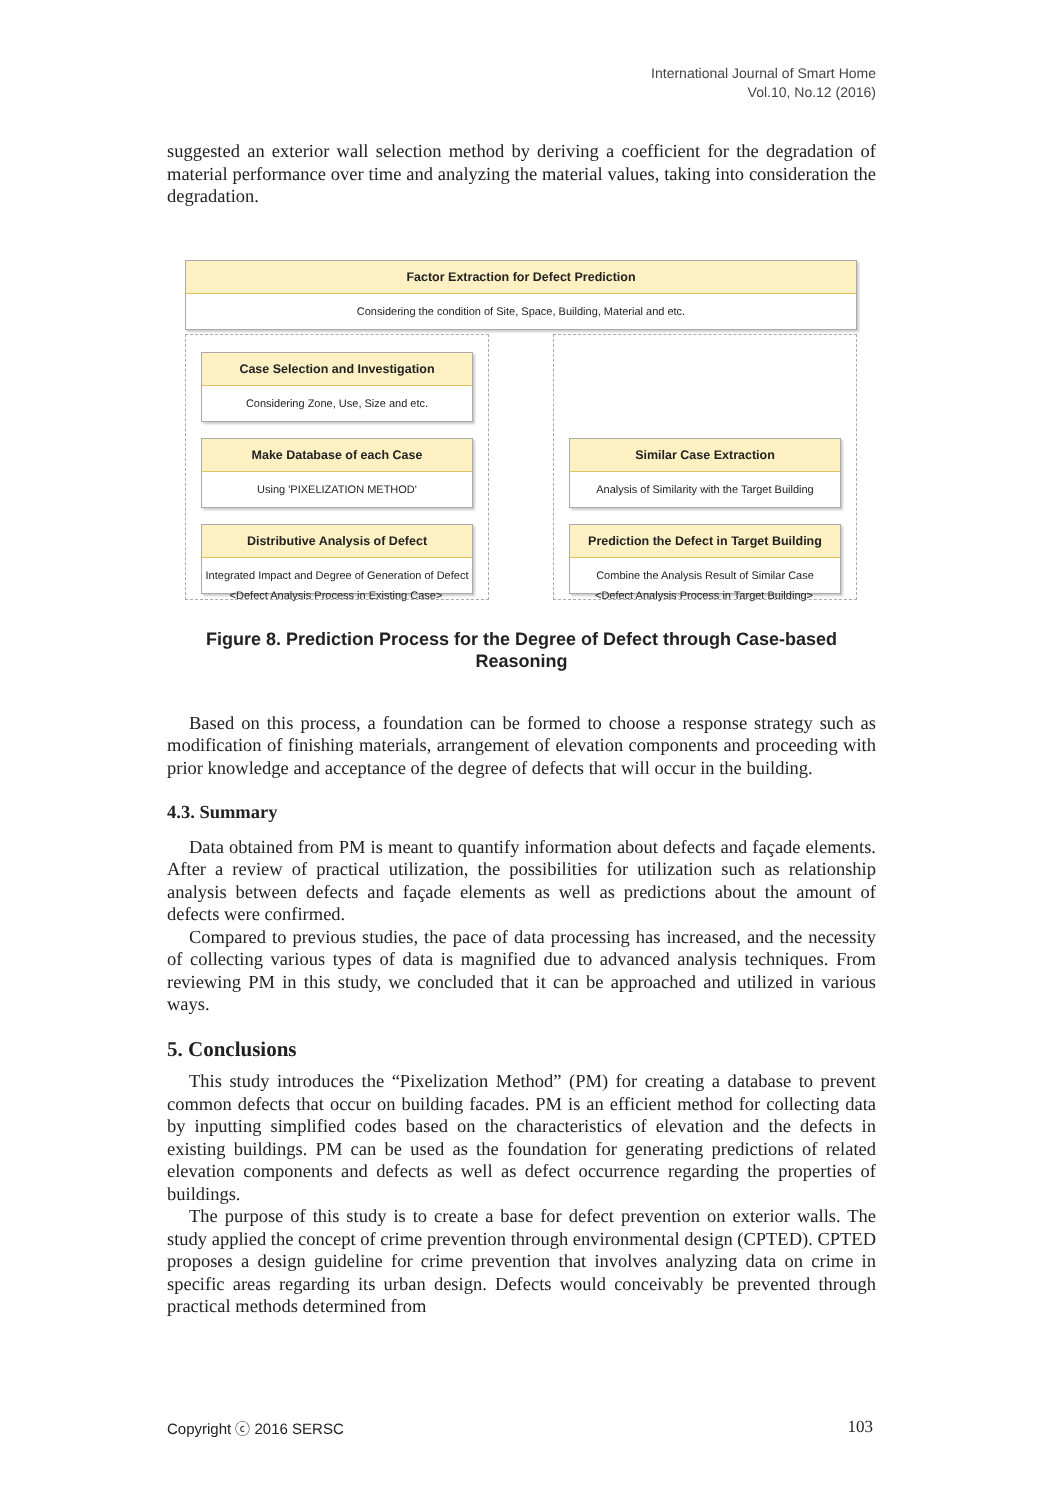International Journal of Smart Home
Vol.10, No.12 (2016)
suggested an exterior wall selection method by deriving a coefficient for the degradation of material performance over time and analyzing the material values, taking into consideration the degradation.
Factor Extraction for Defect Prediction
Considering the condition of Site, Space, Building, Material and etc.
Case Selection and Investigation
Considering Zone, Use, Size and etc.
Make Database of each Case
Using 'PIXELIZATION METHOD'
Similar Case Extraction
Analysis of Similarity with the Target Building
Distributive Analysis of Defect
Integrated Impact and Degree of Generation of Defect
Prediction the Defect in Target Building
Combine the Analysis Result of Similar Case
<Defect Analysis Process in Existing Case> <Defect Analysis Process in Target Building>
Figure 8. Prediction Process for the Degree of Defect through Case-based Reasoning
Based on this process, a foundation can be formed to choose a response strategy such as modification of finishing materials, arrangement of elevation components and proceeding with prior knowledge and acceptance of the degree of defects that will occur in the building.
4.3. Summary
Data obtained from PM is meant to quantify information about defects and façade elements. After a review of practical utilization, the possibilities for utilization such as relationship analysis between defects and façade elements as well as predictions about the amount of defects were confirmed.
Compared to previous studies, the pace of data processing has increased, and the necessity of collecting various types of data is magnified due to advanced analysis techniques. From reviewing PM in this study, we concluded that it can be approached and utilized in various ways.
5. Conclusions
This study introduces the “Pixelization Method” (PM) for creating a database to prevent common defects that occur on building facades. PM is an efficient method for collecting data by inputting simplified codes based on the characteristics of elevation and the defects in existing buildings. PM can be used as the foundation for generating predictions of related elevation components and defects as well as defect occurrence regarding the properties of buildings.
The purpose of this study is to create a base for defect prevention on exterior walls. The study applied the concept of crime prevention through environmental design (CPTED). CPTED proposes a design guideline for crime prevention that involves analyzing data on crime in specific areas regarding its urban design. Defects would conceivably be prevented through practical methods determined from
Copyright ⓒ 2016 SERSC 103